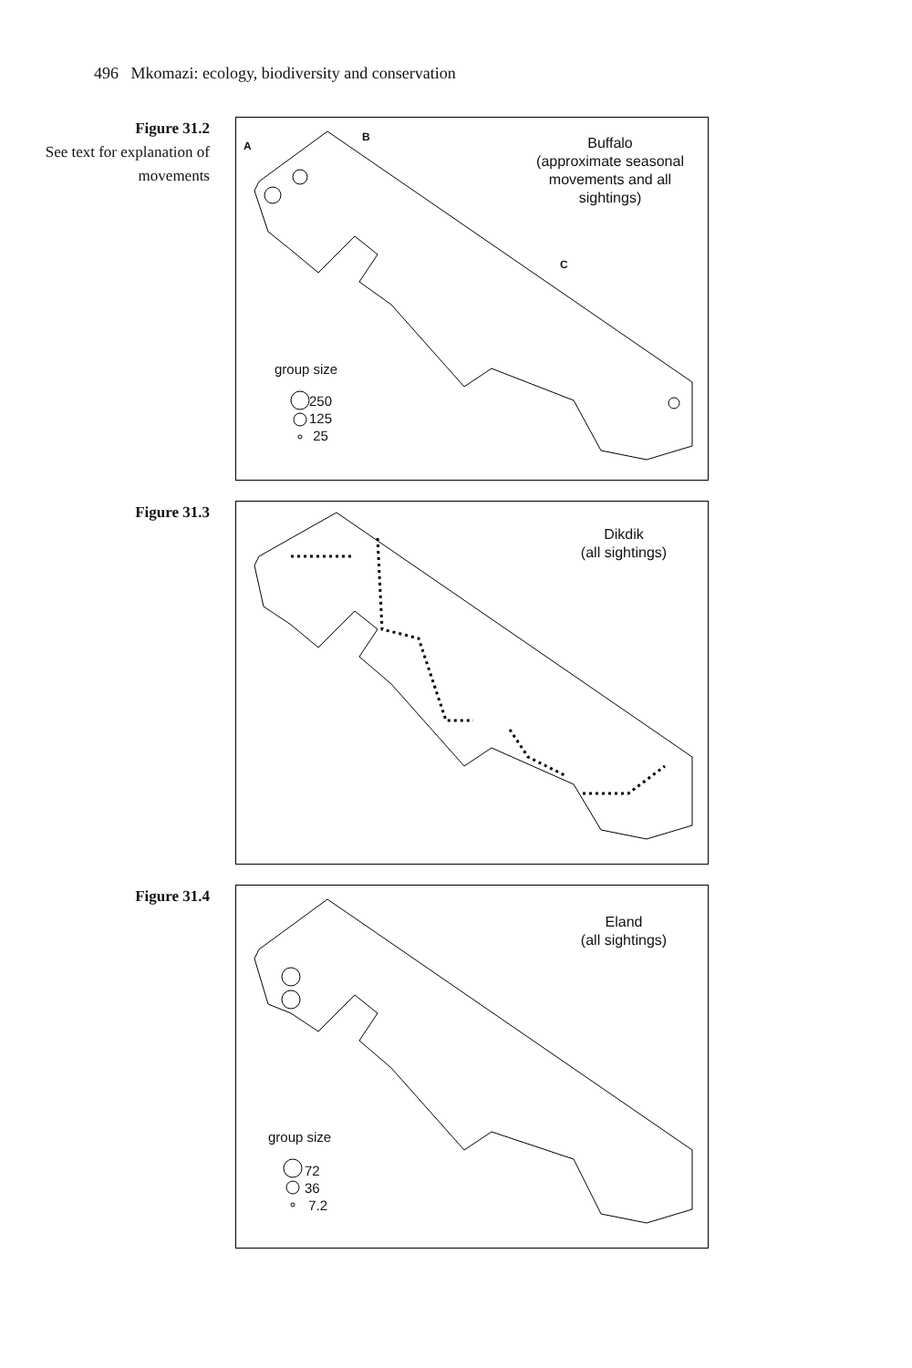496 Mkomazi: ecology, biodiversity and conservation
Figure 31.2
See text for explanation of movements
B
A
C
Buffalo
(approximate seasonal movements and all sightings)
group size
250
125
25
Figure 31.3
Dikdik
(all sightings)
Figure 31.4
Eland
(all sightings)
group size
72
36
7.2